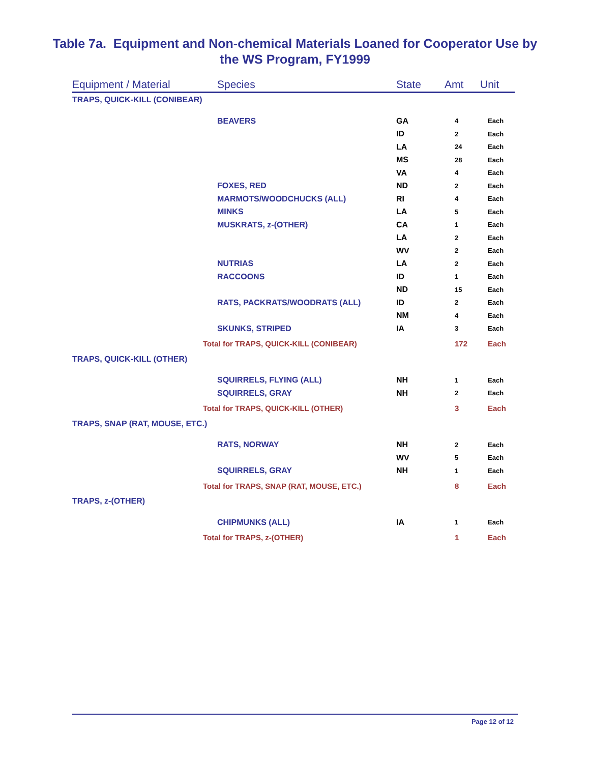Table 7a. Equipment and Non-chemical Materials Loaned for Cooperator Use by
the WS Program, FY1999
| Equipment / Material | Species | State | Amt | Unit |
| --- | --- | --- | --- | --- |
| TRAPS, QUICK-KILL (CONIBEAR) | | | | |
| | BEAVERS | GA | 4 | Each |
| | | ID | 2 | Each |
| | | LA | 24 | Each |
| | | MS | 28 | Each |
| | | VA | 4 | Each |
| | FOXES, RED | ND | 2 | Each |
| | MARMOTS/WOODCHUCKS (ALL) | RI | 4 | Each |
| | MINKS | LA | 5 | Each |
| | MUSKRATS, z-(OTHER) | CA | 1 | Each |
| | | LA | 2 | Each |
| | | WV | 2 | Each |
| | NUTRIAS | LA | 2 | Each |
| | RACCOONS | ID | 1 | Each |
| | | ND | 15 | Each |
| | RATS, PACKRATS/WOODRATS (ALL) | ID | 2 | Each |
| | | NM | 4 | Each |
| | SKUNKS, STRIPED | IA | 3 | Each |
| Total for TRAPS, QUICK-KILL (CONIBEAR) | | | 172 | Each |
| TRAPS, QUICK-KILL (OTHER) | | | | |
| | SQUIRRELS, FLYING (ALL) | NH | 1 | Each |
| | SQUIRRELS, GRAY | NH | 2 | Each |
| Total for TRAPS, QUICK-KILL (OTHER) | | | 3 | Each |
| TRAPS, SNAP (RAT, MOUSE, ETC.) | | | | |
| | RATS, NORWAY | NH | 2 | Each |
| | | WV | 5 | Each |
| | SQUIRRELS, GRAY | NH | 1 | Each |
| Total for TRAPS, SNAP (RAT, MOUSE, ETC.) | | | 8 | Each |
| TRAPS, z-(OTHER) | | | | |
| | CHIPMUNKS (ALL) | IA | 1 | Each |
| Total for TRAPS, z-(OTHER) | | | 1 | Each |
Page 12 of 12